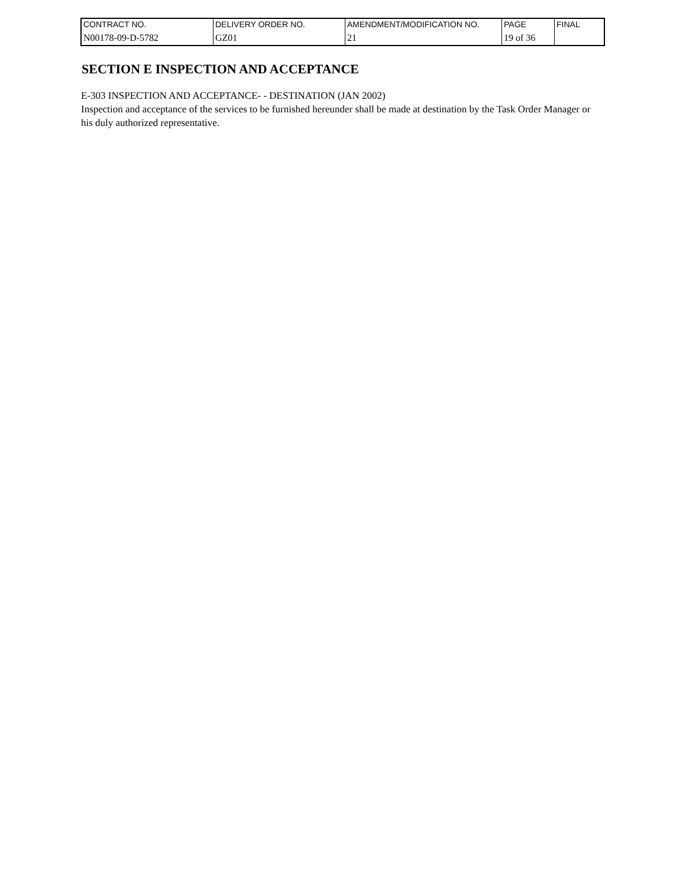| CONTRACT NO. | DELIVERY ORDER NO. | AMENDMENT/MODIFICATION NO. | PAGE | FINAL |
| N00178-09-D-5782 | GZ01 | 21 | 19 of 36 | |
SECTION E INSPECTION AND ACCEPTANCE
E-303 INSPECTION AND ACCEPTANCE- - DESTINATION (JAN 2002)
Inspection and acceptance of the services to be furnished hereunder shall be made at destination by the Task Order Manager or his duly authorized representative.